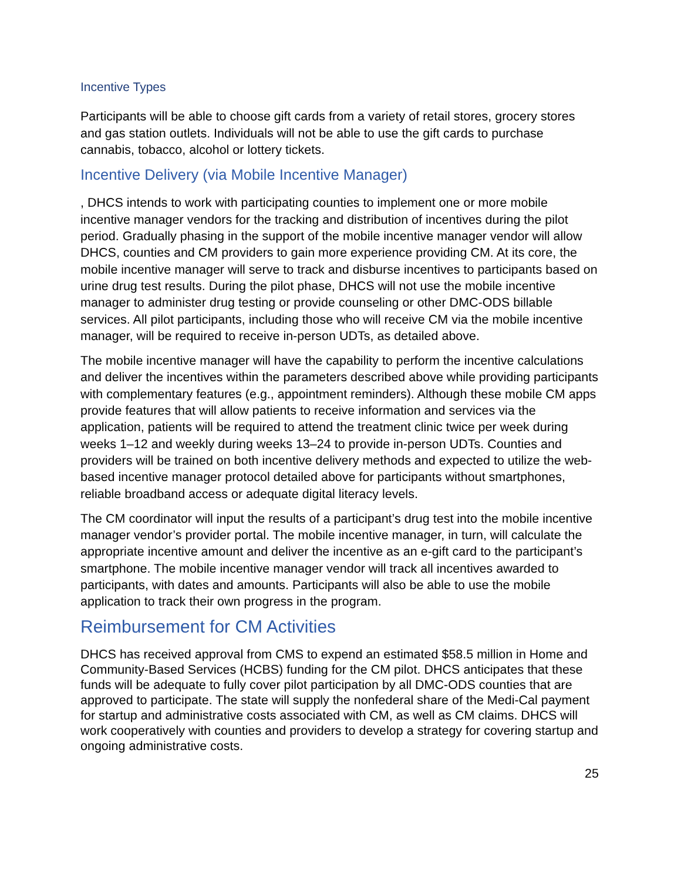Incentive Types
Participants will be able to choose gift cards from a variety of retail stores, grocery stores and gas station outlets. Individuals will not be able to use the gift cards to purchase cannabis, tobacco, alcohol or lottery tickets.
Incentive Delivery (via Mobile Incentive Manager)
, DHCS intends to work with participating counties to implement one or more mobile incentive manager vendors for the tracking and distribution of incentives during the pilot period. Gradually phasing in the support of the mobile incentive manager vendor will allow DHCS, counties and CM providers to gain more experience providing CM. At its core, the mobile incentive manager will serve to track and disburse incentives to participants based on urine drug test results. During the pilot phase, DHCS will not use the mobile incentive manager to administer drug testing or provide counseling or other DMC-ODS billable services. All pilot participants, including those who will receive CM via the mobile incentive manager, will be required to receive in-person UDTs, as detailed above.
The mobile incentive manager will have the capability to perform the incentive calculations and deliver the incentives within the parameters described above while providing participants with complementary features (e.g., appointment reminders). Although these mobile CM apps provide features that will allow patients to receive information and services via the application, patients will be required to attend the treatment clinic twice per week during weeks 1–12 and weekly during weeks 13–24 to provide in-person UDTs. Counties and providers will be trained on both incentive delivery methods and expected to utilize the web-based incentive manager protocol detailed above for participants without smartphones, reliable broadband access or adequate digital literacy levels.
The CM coordinator will input the results of a participant’s drug test into the mobile incentive manager vendor’s provider portal. The mobile incentive manager, in turn, will calculate the appropriate incentive amount and deliver the incentive as an e-gift card to the participant’s smartphone. The mobile incentive manager vendor will track all incentives awarded to participants, with dates and amounts. Participants will also be able to use the mobile application to track their own progress in the program.
Reimbursement for CM Activities
DHCS has received approval from CMS to expend an estimated $58.5 million in Home and Community-Based Services (HCBS) funding for the CM pilot. DHCS anticipates that these funds will be adequate to fully cover pilot participation by all DMC-ODS counties that are approved to participate. The state will supply the nonfederal share of the Medi-Cal payment for startup and administrative costs associated with CM, as well as CM claims. DHCS will work cooperatively with counties and providers to develop a strategy for covering startup and ongoing administrative costs.
25